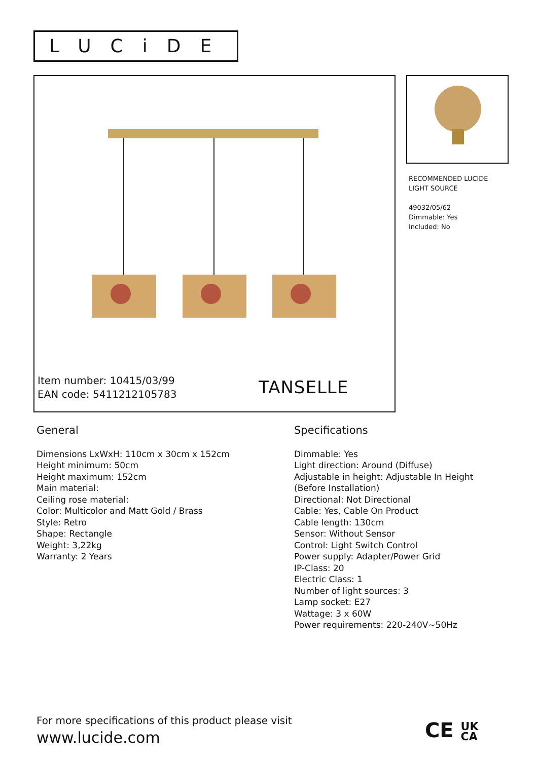LUCiDE
Item number: 10415/03/99
EAN code: 5411212105783
TANSELLE
RECOMMENDED LUCIDE
LIGHT SOURCE
49032/05/62
Dimmable: Yes
Included: No
General
Dimensions LxWxH: 110cm x 30cm x 152cm
Height minimum: 50cm
Height maximum: 152cm
Main material:
Ceiling rose material:
Color: Multicolor and Matt Gold / Brass
Style: Retro
Shape: Rectangle
Weight: 3,22kg
Warranty: 2 Years
Specifications
Dimmable: Yes
Light direction: Around (Diffuse)
Adjustable in height: Adjustable In Height
(Before Installation)
Directional: Not Directional
Cable: Yes, Cable On Product
Cable length: 130cm
Sensor: Without Sensor
Control: Light Switch Control
Power supply: Adapter/Power Grid
IP-Class: 20
Electric Class: 1
Number of light sources: 3
Lamp socket: E27
Wattage: 3 x 60W
Power requirements: 220-240V~50Hz
For more specifications of this product please visit
www.lucide.com
CE UK
CA